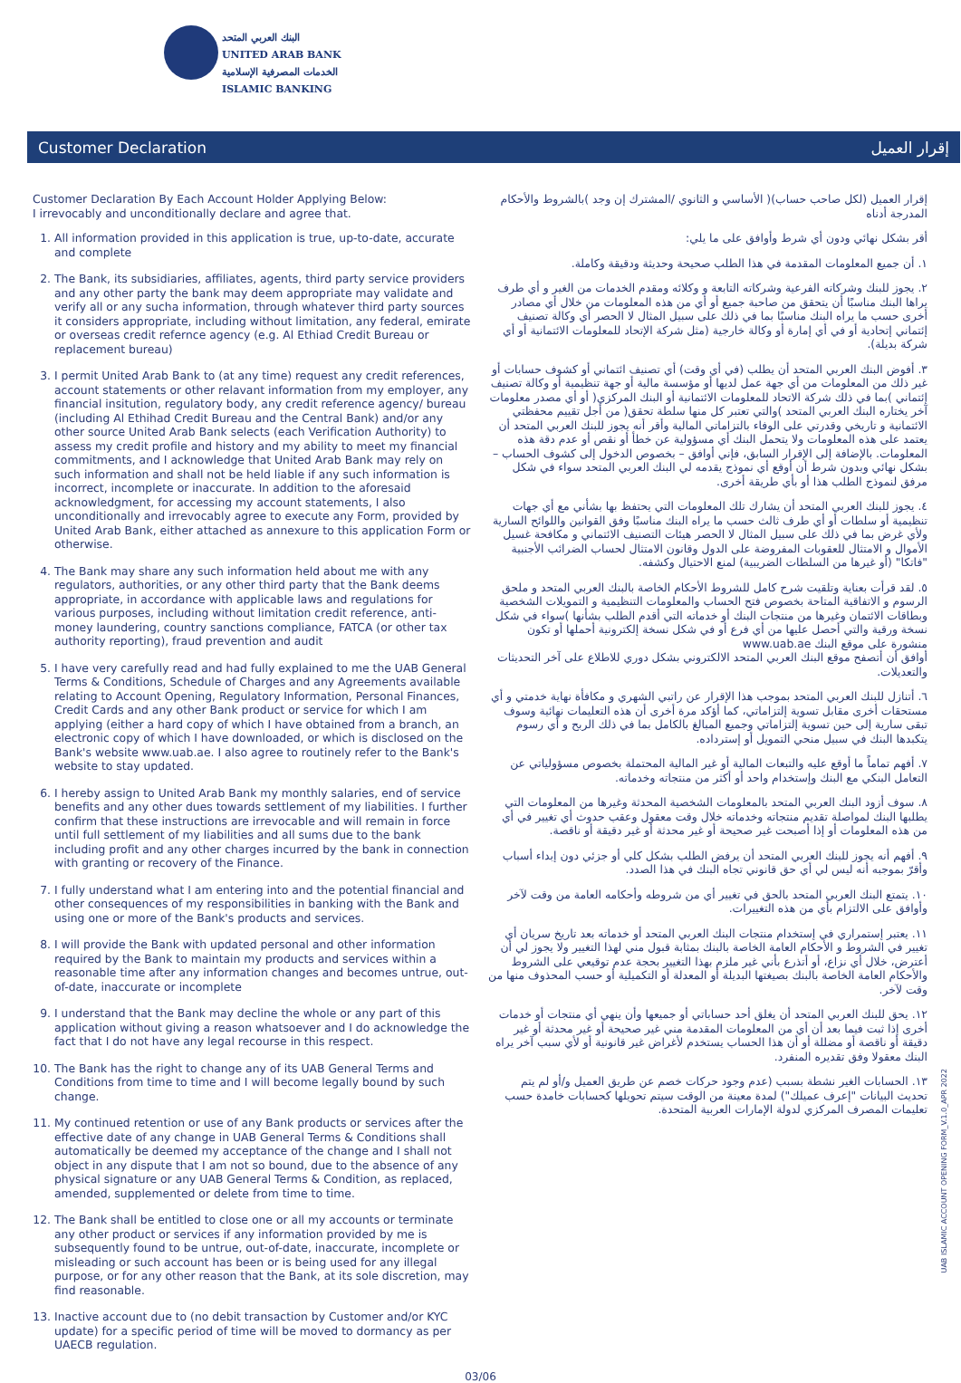البنك العربي المتحد
UNITED ARAB BANK
الخدمات المصرفية الإسلامية
ISLAMIC BANKING
Customer Declaration إقرار العميل
Customer Declaration By Each Account Holder Applying Below:
I irrevocably and unconditionally declare and agree that.
1. All information provided in this application is true, up-to-date, accurate and complete
2. The Bank, its subsidiaries, affiliates, agents, third party service providers and any other party the bank may deem appropriate may validate and verify all or any sucha information, through whatever third party sources it considers appropriate, including without limitation, any federal, emirate or overseas credit refernce agency (e.g. Al Ethiad Credit Bureau or replacement bureau)
3. I permit United Arab Bank to (at any time) request any credit references, account statements or other relavant information from my employer, any financial insitution, regulatory body, any credit reference agency/ bureau (including Al Ethihad Credit Bureau and the Central Bank) and/or any other source United Arab Bank selects (each Verification Authority) to assess my credit profile and history and my ability to meet my financial commitments, and I acknowledge that United Arab Bank may rely on such information and shall not be held liable if any such information is incorrect, incomplete or inaccurate. In addition to the aforesaid acknowledgment, for accessing my account statements, I also unconditionally and irrevocably agree to execute any Form, provided by United Arab Bank, either attached as annexure to this application Form or otherwise.
4. The Bank may share any such information held about me with any regulators, authorities, or any other third party that the Bank deems appropriate, in accordance with applicable laws and regulations for various purposes, including without limitation credit reference, anti-money laundering, country sanctions compliance, FATCA (or other tax authority reporting), fraud prevention and audit
5. I have very carefully read and had fully explained to me the UAB General Terms & Conditions, Schedule of Charges and any Agreements available relating to Account Opening, Regulatory Information, Personal Finances, Credit Cards and any other Bank product or service for which I am applying (either a hard copy of which I have obtained from a branch, an electronic copy of which I have downloaded, or which is disclosed on the Bank's website www.uab.ae. I also agree to routinely refer to the Bank's website to stay updated.
6. I hereby assign to United Arab Bank my monthly salaries, end of service benefits and any other dues towards settlement of my liabilities. I further confirm that these instructions are irrevocable and will remain in force until full settlement of my liabilities and all sums due to the bank including profit and any other charges incurred by the bank in connection with granting or recovery of the Finance.
7. I fully understand what I am entering into and the potential financial and other consequences of my responsibilities in banking with the Bank and using one or more of the Bank's products and services.
8. I will provide the Bank with updated personal and other information required by the Bank to maintain my products and services within a reasonable time after any information changes and becomes untrue, out-of-date, inaccurate or incomplete
9. I understand that the Bank may decline the whole or any part of this application without giving a reason whatsoever and I do acknowledge the fact that I do not have any legal recourse in this respect.
10. The Bank has the right to change any of its UAB General Terms and Conditions from time to time and I will become legally bound by such change.
11. My continued retention or use of any Bank products or services after the effective date of any change in UAB General Terms & Conditions shall automatically be deemed my acceptance of the change and I shall not object in any dispute that I am not so bound, due to the absence of any physical signature or any UAB General Terms & Condition, as replaced, amended, supplemented or delete from time to time.
12. The Bank shall be entitled to close one or all my accounts or terminate any other product or services if any information provided by me is subsequently found to be untrue, out-of-date, inaccurate, incomplete or misleading or such account has been or is being used for any illegal purpose, or for any other reason that the Bank, at its sole discretion, may find reasonable.
13. Inactive account due to (no debit transaction by Customer and/or KYC update) for a specific period of time will be moved to dormancy as per UAECB regulation.
إقرار العميل (لكل صاحب حساب)( الأساسي و الثانوي /المشترك إن وجد )بالشروط والأحكام المدرجة أدناه
أقر بشكل نهائي ودون أي شرط وأوافق على ما يلي:
١. أن جميع المعلومات المقدمة في هذا الطلب صحيحة وحديثة ودقيقة وكاملة.
٢. يجوز للبنك وشركاته الفرعية وشركاته التابعة و وكلائه ومقدم الخدمات من الغير و أي طرف يراها البنك مناسبًا أن يتحقق من صاحبة جميع أو أي من هذه المعلومات من خلال أي مصادر أخرى حسب ما يراه البنك مناسبًا بما في ذلك على سبيل المثال لا الحصر أي وكالة تصنيف إئتماني إتحادية أو في أي إمارة أو وكالة خارجية (مثل شركة الإتحاد للمعلومات الائتمانية أو أي شركة بديلة).
٣. أفوض البنك العربي المتحد أن يطلب (في أي وقت) أي تصنيف ائتماني أو كشوف حسابات أو غير ذلك من المعلومات من أي جهة عمل لديها أو مؤسسة مالية أو جهة تنظيمية أو وكالة تصنيف إئتماني )بما في ذلك شركة الاتحاد للمعلومات الائتمانية أو البنك المركزي( أو أي مصدر معلومات آخر يختاره البنك العربي المتحد )والتي تعتبر كل منها سلطة تحقق( من أجل تقييم محفظتي الائتمانية و تاريخي وقدرتي على الوفاء بالتزاماتي المالية وأقر أنه يجوز للبنك العربي المتحد أن يعتمد على هذه المعلومات ولا يتحمل البنك أي مسؤولية عن خطأ أو نقص أو عدم دقة هذه المعلومات. بالإضافة إلى الإقرار السابق، فإني أوافق – بخصوص الدخول إلى كشوف الحساب – بشكل نهائي وبدون شرط أن أوقع أي نموذج يقدمه لي البنك العربي المتحد سواء في شكل مرفق لنموذج الطلب هذا أو بأي طريقة أخرى.
٤. يجوز للبنك العربي المتحد أن يشارك تلك المعلومات التي يحتفظ بها بشأني مع أي جهات تنظيمية أو سلطات أو أي طرف ثالث حسب ما يراه البنك مناسبًا وفق القوانين واللوائح السارية ولأي غرض بما في ذلك على سبيل المثال لا الحصر هيئات التصنيف الائتماني و مكافحة غسيل الأموال و الامتثال للعقوبات المفروضة على الدول وقانون الامتثال لحساب الضرائب الأجنبية "فاتكا" (أو غيرها من السلطات الضريبية) لمنع الاحتيال وكشفه.
٥. لقد قرأت بعناية وتلقيت شرح كامل للشروط الأحكام الخاصة بالبنك العربي المتحد و ملحق الرسوم و الاتفاقية المتاحة بخصوص فتح الحساب والمعلومات التنظيمية و التمويلات الشخصية وبطاقات الائتمان وغيرها من منتجات البنك أو خدماته التي أقدم الطلب بشأنها )سواء في شكل نسخة ورقية والتي أحصل عليها من أي فرع أو في شكل نسخة إلكترونية أحملها أو تكون منشورة على موقع البنك www.uab.ae
أوافق أن أتصفح موقع البنك العربي المتحد الالكتروني بشكل دوري للاطلاع على آخر التحديثات والتعديلات.
٦. أتنازل للبنك العربي المتحد بموجب هذا الإقرار عن راتبي الشهري و مكافأة نهاية خدمتي و أي مستحقات أخرى مقابل تسوية إلتزاماتي، كما أؤكد مرة أخرى أن هذه التعليمات نهائية وسوف تبقى سارية إلى حين تسوية إلتزاماتي وجميع المبالغ بالكامل بما في ذلك الربح و أي رسوم يتكبدها البنك في سبيل منحي التمويل أو إسترداده.
٧. أفهم تماماً ما أوقع عليه والتبعات المالية أو غير المالية المحتملة بخصوص مسؤولياتي عن التعامل البنكي مع البنك وإستخدام واحد أو أكثر من منتجاته وخدماته.
٨. سوف أزود البنك العربي المتحد بالمعلومات الشخصية المحدثة وغيرها من المعلومات التي يطلبها البنك لمواصلة تقديم منتجاته وخدماته خلال وقت معقول وعقب حدوث أي تغيير في أي من هذه المعلومات أو إذا أصبحت غير صحيحة أو غير محدثة أو غير دقيقة أو ناقصة.
٩. أفهم أنه يجوز للبنك العربي المتحد أن يرفض الطلب بشكل كلي أو جزئي دون إبداء أسباب وأقرّ بموجبه أنه ليس لي أي حق قانوني تجاه البنك في هذا الصدد.
١٠. يتمتع البنك العربي المتحد بالحق في تغيير أي من شروطه وأحكامه العامة من وقت لآخر وأوافق على الالتزام بأي من هذه التغييرات.
١١. يعتبر إستمراري في إستخدام منتجات البنك العربي المتحد أو خدماته بعد تاريخ سريان أي تغيير في الشروط و الأحكام العامة الخاصة بالبنك بمثابة قبول مني لهذا التغيير ولا يجوز لي أن أعترض، خلال أي نزاع، أو أتذرع بأني غير ملزم بهذا التغيير بحجة عدم توقيعي على الشروط والأحكام العامة الخاصة بالبنك بصيغتها البديلة أو المعدلة أو التكميلية أو حسب المحذوف منها من وقت لآخر.
١٢. يحق للبنك العربي المتحد أن يغلق أحد حساباتي أو جميعها وأن ينهي أي منتجات أو خدمات أخرى إذا ثبت فيما بعد أن أي من المعلومات المقدمة مني غير صحيحة أو غير محدثة أو غير دقيقة أو ناقصة أو مضللة أو أن هذا الحساب يستخدم لأغراض غير قانونية أو لأي سبب آخر يراه البنك معقولا وفق تقديره المنفرد.
١٣. الحسابات الغير نشطة بسبب (عدم وجود حركات خصم عن طريق العميل و/أو لم يتم تحديث البيانات "إعرف عميلك") لمدة معينة من الوقت سيتم تحويلها كحسابات خامدة حسب تعليمات المصرف المركزي لدولة الإمارات العربية المتحدة.
03/06
UAB ISLAMIC ACCOUNT OPENING FORM_V.1.0_APR 2022